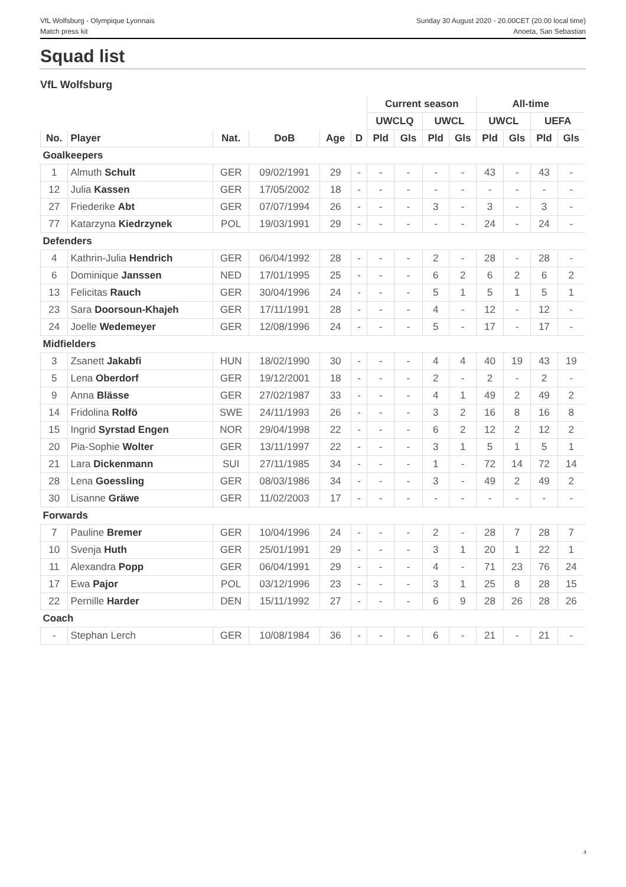VfL Wolfsburg - Olympique Lyonnais
Match press kit
Sunday 30 August 2020 - 20.00CET (20.00 local time)
Anoeta, San Sebastian
Squad list
VfL Wolfsburg
| | | | | | | Current season | | | | All-time | | | |
| --- | --- | --- | --- | --- | --- | --- | --- | --- | --- | --- | --- | --- | --- |
| | | | | | | UWCLQ | | UWCL | | UWCL | | UEFA | |
| No. | Player | Nat. | DoB | Age | D | Pld | Gls | Pld | Gls | Pld | Gls | Pld | Gls |
| Goalkeepers | | | | | | | | | | | | | |
| 1 | Almuth Schult | GER | 09/02/1991 | 29 | - | - | - | - | - | 43 | - | 43 | - |
| 12 | Julia Kassen | GER | 17/05/2002 | 18 | - | - | - | - | - | - | - | - | - |
| 27 | Friederike Abt | GER | 07/07/1994 | 26 | - | - | - | 3 | - | 3 | - | 3 | - |
| 77 | Katarzyna Kiedrzynek | POL | 19/03/1991 | 29 | - | - | - | - | - | 24 | - | 24 | - |
| Defenders | | | | | | | | | | | | | |
| 4 | Kathrin-Julia Hendrich | GER | 06/04/1992 | 28 | - | - | - | 2 | - | 28 | - | 28 | - |
| 6 | Dominique Janssen | NED | 17/01/1995 | 25 | - | - | - | 6 | 2 | 6 | 2 | 6 | 2 |
| 13 | Felicitas Rauch | GER | 30/04/1996 | 24 | - | - | - | 5 | 1 | 5 | 1 | 5 | 1 |
| 23 | Sara Doorsoun-Khajeh | GER | 17/11/1991 | 28 | - | - | - | 4 | - | 12 | - | 12 | - |
| 24 | Joelle Wedemeyer | GER | 12/08/1996 | 24 | - | - | - | 5 | - | 17 | - | 17 | - |
| Midfielders | | | | | | | | | | | | | |
| 3 | Zsanett Jakabfi | HUN | 18/02/1990 | 30 | - | - | - | 4 | 4 | 40 | 19 | 43 | 19 |
| 5 | Lena Oberdorf | GER | 19/12/2001 | 18 | - | - | - | 2 | - | 2 | - | 2 | - |
| 9 | Anna Blässe | GER | 27/02/1987 | 33 | - | - | - | 4 | 1 | 49 | 2 | 49 | 2 |
| 14 | Fridolina Rolfö | SWE | 24/11/1993 | 26 | - | - | - | 3 | 2 | 16 | 8 | 16 | 8 |
| 15 | Ingrid Syrstad Engen | NOR | 29/04/1998 | 22 | - | - | - | 6 | 2 | 12 | 2 | 12 | 2 |
| 20 | Pia-Sophie Wolter | GER | 13/11/1997 | 22 | - | - | - | 3 | 1 | 5 | 1 | 5 | 1 |
| 21 | Lara Dickenmann | SUI | 27/11/1985 | 34 | - | - | - | 1 | - | 72 | 14 | 72 | 14 |
| 28 | Lena Goessling | GER | 08/03/1986 | 34 | - | - | - | 3 | - | 49 | 2 | 49 | 2 |
| 30 | Lisanne Gräwe | GER | 11/02/2003 | 17 | - | - | - | - | - | - | - | - | - |
| Forwards | | | | | | | | | | | | | |
| 7 | Pauline Bremer | GER | 10/04/1996 | 24 | - | - | - | 2 | - | 28 | 7 | 28 | 7 |
| 10 | Svenja Huth | GER | 25/01/1991 | 29 | - | - | - | 3 | 1 | 20 | 1 | 22 | 1 |
| 11 | Alexandra Popp | GER | 06/04/1991 | 29 | - | - | - | 4 | - | 71 | 23 | 76 | 24 |
| 17 | Ewa Pajor | POL | 03/12/1996 | 23 | - | - | - | 3 | 1 | 25 | 8 | 28 | 15 |
| 22 | Pernille Harder | DEN | 15/11/1992 | 27 | - | - | - | 6 | 9 | 28 | 26 | 28 | 26 |
| Coach | | | | | | | | | | | | | |
| - | Stephan Lerch | GER | 10/08/1984 | 36 | - | - | - | 6 | - | 21 | - | 21 | - |
4